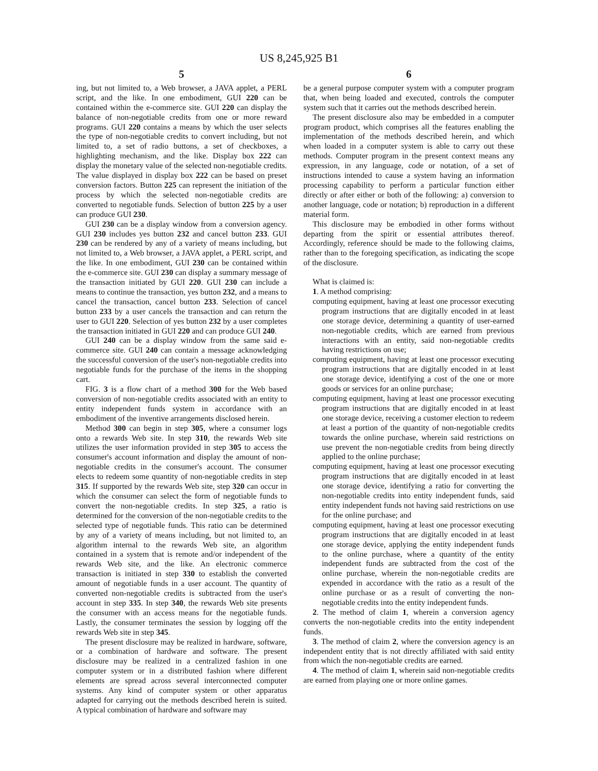US 8,245,925 B1
5
ing, but not limited to, a Web browser, a JAVA applet, a PERL script, and the like. In one embodiment, GUI 220 can be contained within the e-commerce site. GUI 220 can display the balance of non-negotiable credits from one or more reward programs. GUI 220 contains a means by which the user selects the type of non-negotiable credits to convert including, but not limited to, a set of radio buttons, a set of checkboxes, a highlighting mechanism, and the like. Display box 222 can display the monetary value of the selected non-negotiable credits. The value displayed in display box 222 can be based on preset conversion factors. Button 225 can represent the initiation of the process by which the selected non-negotiable credits are converted to negotiable funds. Selection of button 225 by a user can produce GUI 230.
GUI 230 can be a display window from a conversion agency. GUI 230 includes yes button 232 and cancel button 233. GUI 230 can be rendered by any of a variety of means including, but not limited to, a Web browser, a JAVA applet, a PERL script, and the like. In one embodiment, GUI 230 can be contained within the e-commerce site. GUI 230 can display a summary message of the transaction initiated by GUI 220. GUI 230 can include a means to continue the transaction, yes button 232, and a means to cancel the transaction, cancel button 233. Selection of cancel button 233 by a user cancels the transaction and can return the user to GUI 220. Selection of yes button 232 by a user completes the transaction initiated in GUI 220 and can produce GUI 240.
GUI 240 can be a display window from the same said e-commerce site. GUI 240 can contain a message acknowledging the successful conversion of the user's non-negotiable credits into negotiable funds for the purchase of the items in the shopping cart.
FIG. 3 is a flow chart of a method 300 for the Web based conversion of non-negotiable credits associated with an entity to entity independent funds system in accordance with an embodiment of the inventive arrangements disclosed herein.
Method 300 can begin in step 305, where a consumer logs onto a rewards Web site. In step 310, the rewards Web site utilizes the user information provided in step 305 to access the consumer's account information and display the amount of non-negotiable credits in the consumer's account. The consumer elects to redeem some quantity of non-negotiable credits in step 315. If supported by the rewards Web site, step 320 can occur in which the consumer can select the form of negotiable funds to convert the non-negotiable credits. In step 325, a ratio is determined for the conversion of the non-negotiable credits to the selected type of negotiable funds. This ratio can be determined by any of a variety of means including, but not limited to, an algorithm internal to the rewards Web site, an algorithm contained in a system that is remote and/or independent of the rewards Web site, and the like. An electronic commerce transaction is initiated in step 330 to establish the converted amount of negotiable funds in a user account. The quantity of converted non-negotiable credits is subtracted from the user's account in step 335. In step 340, the rewards Web site presents the consumer with an access means for the negotiable funds. Lastly, the consumer terminates the session by logging off the rewards Web site in step 345.
The present disclosure may be realized in hardware, software, or a combination of hardware and software. The present disclosure may be realized in a centralized fashion in one computer system or in a distributed fashion where different elements are spread across several interconnected computer systems. Any kind of computer system or other apparatus adapted for carrying out the methods described herein is suited. A typical combination of hardware and software may
6
be a general purpose computer system with a computer program that, when being loaded and executed, controls the computer system such that it carries out the methods described herein.
The present disclosure also may be embedded in a computer program product, which comprises all the features enabling the implementation of the methods described herein, and which when loaded in a computer system is able to carry out these methods. Computer program in the present context means any expression, in any language, code or notation, of a set of instructions intended to cause a system having an information processing capability to perform a particular function either directly or after either or both of the following: a) conversion to another language, code or notation; b) reproduction in a different material form.
This disclosure may be embodied in other forms without departing from the spirit or essential attributes thereof. Accordingly, reference should be made to the following claims, rather than to the foregoing specification, as indicating the scope of the disclosure.
What is claimed is:
1. A method comprising:
computing equipment, having at least one processor executing program instructions that are digitally encoded in at least one storage device, determining a quantity of user-earned non-negotiable credits, which are earned from previous interactions with an entity, said non-negotiable credits having restrictions on use;
computing equipment, having at least one processor executing program instructions that are digitally encoded in at least one storage device, identifying a cost of the one or more goods or services for an online purchase;
computing equipment, having at least one processor executing program instructions that are digitally encoded in at least one storage device, receiving a customer election to redeem at least a portion of the quantity of non-negotiable credits towards the online purchase, wherein said restrictions on use prevent the non-negotiable credits from being directly applied to the online purchase;
computing equipment, having at least one processor executing program instructions that are digitally encoded in at least one storage device, identifying a ratio for converting the non-negotiable credits into entity independent funds, said entity independent funds not having said restrictions on use for the online purchase; and
computing equipment, having at least one processor executing program instructions that are digitally encoded in at least one storage device, applying the entity independent funds to the online purchase, where a quantity of the entity independent funds are subtracted from the cost of the online purchase, wherein the non-negotiable credits are expended in accordance with the ratio as a result of the online purchase or as a result of converting the non-negotiable credits into the entity independent funds.
2. The method of claim 1, wherein a conversion agency converts the non-negotiable credits into the entity independent funds.
3. The method of claim 2, where the conversion agency is an independent entity that is not directly affiliated with said entity from which the non-negotiable credits are earned.
4. The method of claim 1, wherein said non-negotiable credits are earned from playing one or more online games.